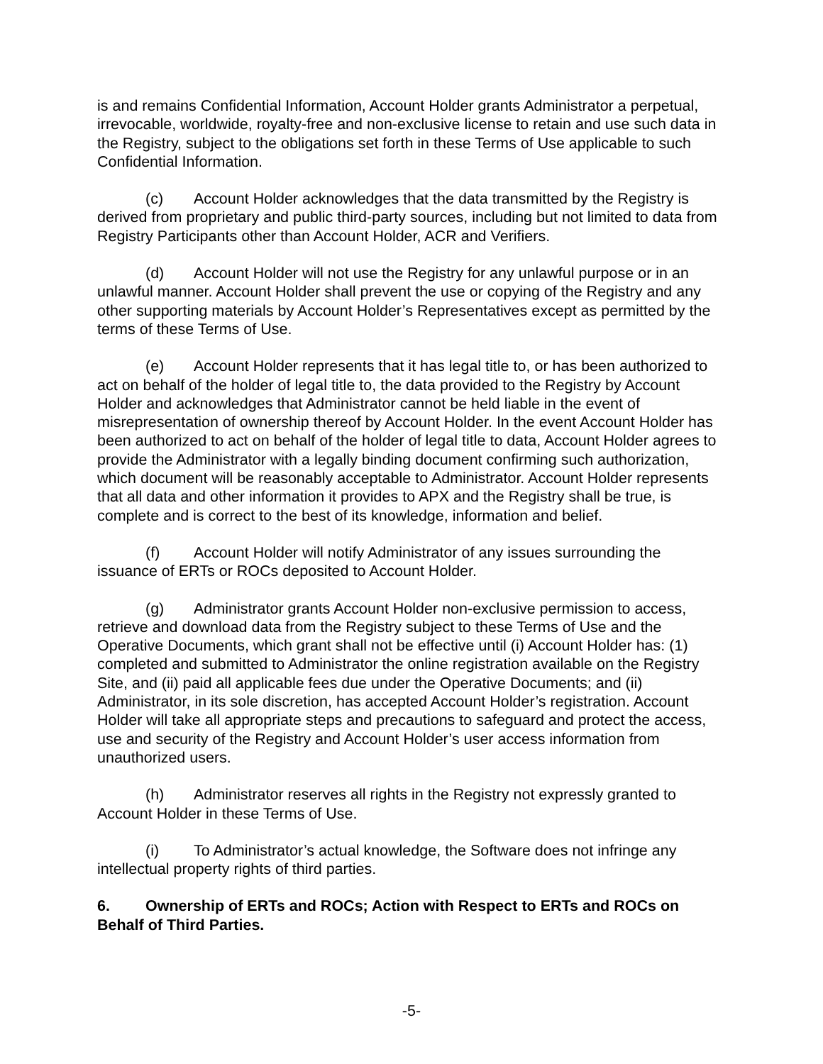is and remains Confidential Information, Account Holder grants Administrator a perpetual, irrevocable, worldwide, royalty-free and non-exclusive license to retain and use such data in the Registry, subject to the obligations set forth in these Terms of Use applicable to such Confidential Information.
(c) Account Holder acknowledges that the data transmitted by the Registry is derived from proprietary and public third-party sources, including but not limited to data from Registry Participants other than Account Holder, ACR and Verifiers.
(d) Account Holder will not use the Registry for any unlawful purpose or in an unlawful manner. Account Holder shall prevent the use or copying of the Registry and any other supporting materials by Account Holder’s Representatives except as permitted by the terms of these Terms of Use.
(e) Account Holder represents that it has legal title to, or has been authorized to act on behalf of the holder of legal title to, the data provided to the Registry by Account Holder and acknowledges that Administrator cannot be held liable in the event of misrepresentation of ownership thereof by Account Holder. In the event Account Holder has been authorized to act on behalf of the holder of legal title to data, Account Holder agrees to provide the Administrator with a legally binding document confirming such authorization, which document will be reasonably acceptable to Administrator. Account Holder represents that all data and other information it provides to APX and the Registry shall be true, is complete and is correct to the best of its knowledge, information and belief.
(f) Account Holder will notify Administrator of any issues surrounding the issuance of ERTs or ROCs deposited to Account Holder.
(g) Administrator grants Account Holder non-exclusive permission to access, retrieve and download data from the Registry subject to these Terms of Use and the Operative Documents, which grant shall not be effective until (i) Account Holder has: (1) completed and submitted to Administrator the online registration available on the Registry Site, and (ii) paid all applicable fees due under the Operative Documents; and (ii) Administrator, in its sole discretion, has accepted Account Holder’s registration. Account Holder will take all appropriate steps and precautions to safeguard and protect the access, use and security of the Registry and Account Holder’s user access information from unauthorized users.
(h) Administrator reserves all rights in the Registry not expressly granted to Account Holder in these Terms of Use.
(i) To Administrator’s actual knowledge, the Software does not infringe any intellectual property rights of third parties.
6. Ownership of ERTs and ROCs; Action with Respect to ERTs and ROCs on Behalf of Third Parties.
-5-